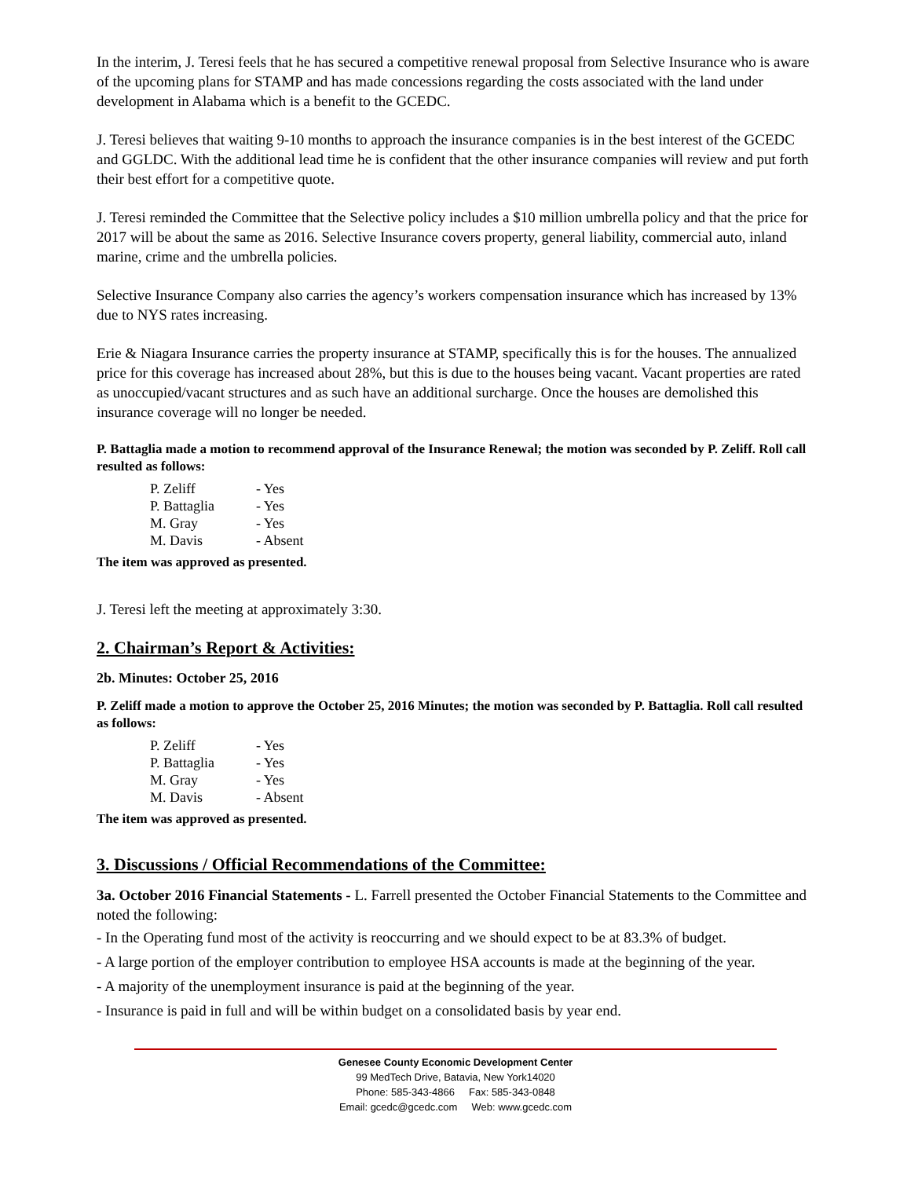In the interim, J. Teresi feels that he has secured a competitive renewal proposal from Selective Insurance who is aware of the upcoming plans for STAMP and has made concessions regarding the costs associated with the land under development in Alabama which is a benefit to the GCEDC.
J. Teresi believes that waiting 9-10 months to approach the insurance companies is in the best interest of the GCEDC and GGLDC. With the additional lead time he is confident that the other insurance companies will review and put forth their best effort for a competitive quote.
J. Teresi reminded the Committee that the Selective policy includes a $10 million umbrella policy and that the price for 2017 will be about the same as 2016. Selective Insurance covers property, general liability, commercial auto, inland marine, crime and the umbrella policies.
Selective Insurance Company also carries the agency’s workers compensation insurance which has increased by 13% due to NYS rates increasing.
Erie & Niagara Insurance carries the property insurance at STAMP, specifically this is for the houses. The annualized price for this coverage has increased about 28%, but this is due to the houses being vacant. Vacant properties are rated as unoccupied/vacant structures and as such have an additional surcharge. Once the houses are demolished this insurance coverage will no longer be needed.
P. Battaglia made a motion to recommend approval of the Insurance Renewal; the motion was seconded by P. Zeliff. Roll call resulted as follows:
| P. Zeliff | - Yes |
| P. Battaglia | - Yes |
| M. Gray | - Yes |
| M. Davis | - Absent |
The item was approved as presented.
J. Teresi left the meeting at approximately 3:30.
2. Chairman’s Report & Activities:
2b. Minutes: October 25, 2016
P. Zeliff made a motion to approve the October 25, 2016 Minutes; the motion was seconded by P. Battaglia. Roll call resulted as follows:
| P. Zeliff | - Yes |
| P. Battaglia | - Yes |
| M. Gray | - Yes |
| M. Davis | - Absent |
The item was approved as presented.
3. Discussions / Official Recommendations of the Committee:
3a. October 2016 Financial Statements - L. Farrell presented the October Financial Statements to the Committee and noted the following:
- In the Operating fund most of the activity is reoccurring and we should expect to be at 83.3% of budget.
- A large portion of the employer contribution to employee HSA accounts is made at the beginning of the year.
- A majority of the unemployment insurance is paid at the beginning of the year.
- Insurance is paid in full and will be within budget on a consolidated basis by year end.
Genesee County Economic Development Center
99 MedTech Drive, Batavia, New York14020
Phone: 585-343-4866 Fax: 585-343-0848
Email: gcedc@gcedc.com Web: www.gcedc.com